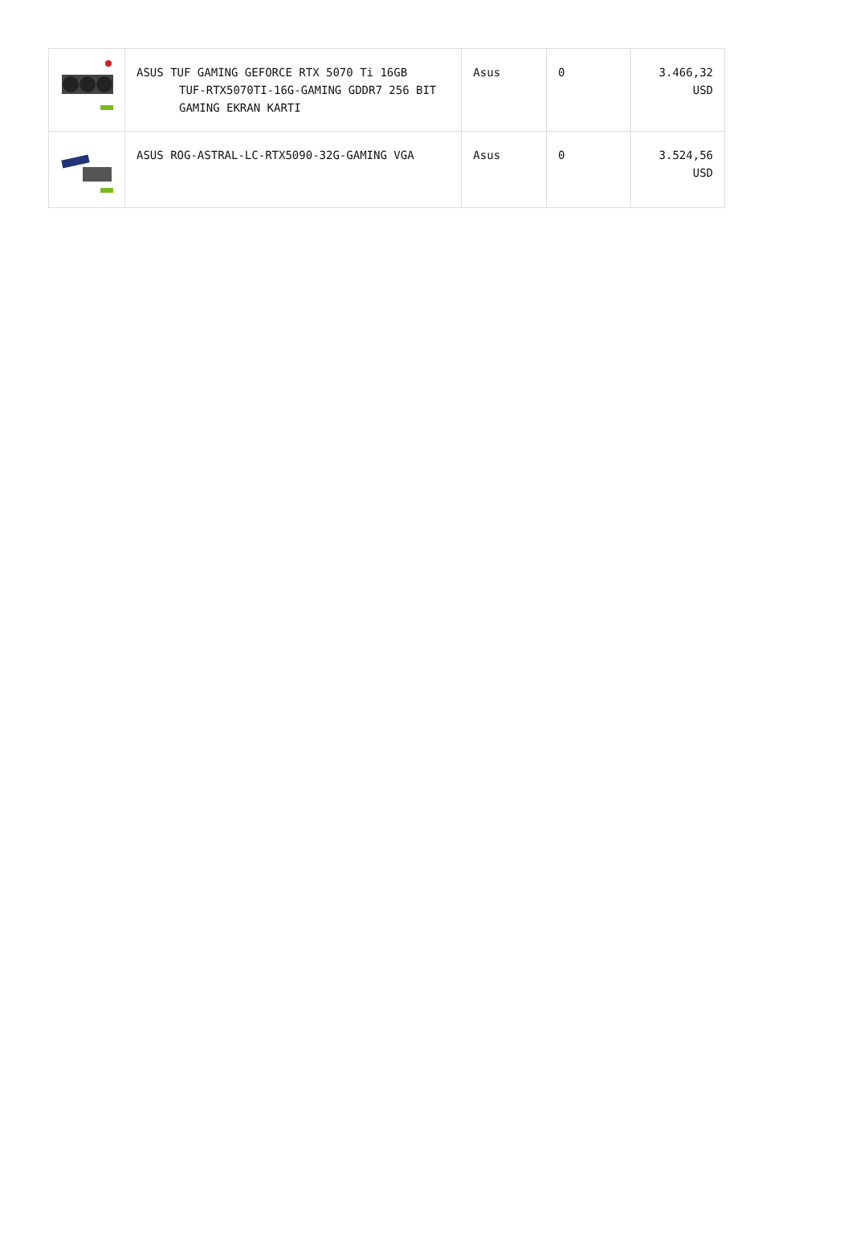| | ASUS TUF GAMING GEFORCE RTX 5070 Ti 16GB TUF-RTX5070TI-16G-GAMING GDDR7 256 BIT GAMING EKRAN KARTI | Asus | 0 | 3.466,32 USD |
| | ASUS ROG-ASTRAL-LC-RTX5090-32G-GAMING VGA | Asus | 0 | 3.524,56 USD |